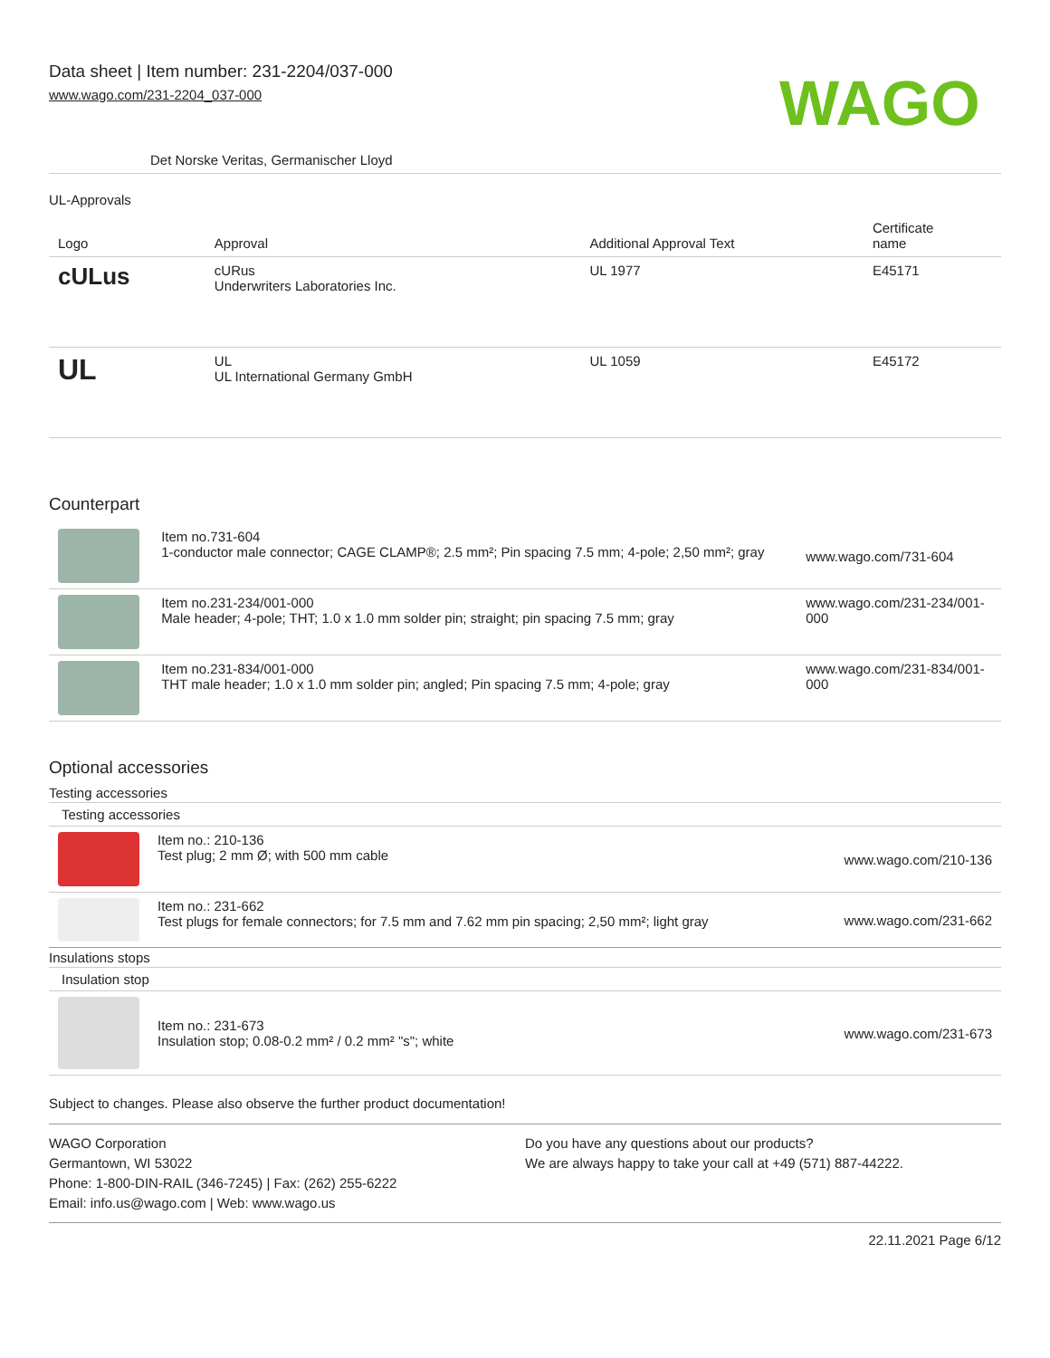Data sheet | Item number: 231-2204/037-000
www.wago.com/231-2204_037-000
WAGO
Det Norske Veritas, Germanischer Lloyd
UL-Approvals
| Logo | Approval | Additional Approval Text | Certificate name |
| --- | --- | --- | --- |
| c UL us | cURus Underwriters Laboratories Inc. | UL 1977 | E45171 |
| UL | UL UL International Germany GmbH | UL 1059 | E45172 |
Counterpart
| | Item no.731-604 1-conductor male connector; CAGE CLAMP®; 2.5 mm²; Pin spacing 7.5 mm; 4-pole; 2,50 mm²; gray | www.wago.com/731-604 |
| | Item no.231-234/001-000 Male header; 4-pole; THT; 1.0 x 1.0 mm solder pin; straight; pin spacing 7.5 mm; gray | www.wago.com/231-234/001- 000 |
| | Item no.231-834/001-000 THT male header; 1.0 x 1.0 mm solder pin; angled; Pin spacing 7.5 mm; 4-pole; gray | www.wago.com/231-834/001- 000 |
Optional accessories
Testing accessories
Testing accessories
| | Item no.: 210-136 Test plug; 2 mm Ø; with 500 mm cable | www.wago.com/210-136 |
| | Item no.: 231-662 Test plugs for female connectors; for 7.5 mm and 7.62 mm pin spacing; 2,50 mm²; light gray | www.wago.com/231-662 |
Insulations stops
Insulation stop
| | Item no.: 231-673 Insulation stop; 0.08-0.2 mm² / 0.2 mm² "s"; white | www.wago.com/231-673 |
Subject to changes. Please also observe the further product documentation!
WAGO Corporation
Germantown, WI 53022
Phone: 1-800-DIN-RAIL (346-7245) | Fax: (262) 255-6222
Email: info.us@wago.com | Web: www.wago.us
Do you have any questions about our products?
We are always happy to take your call at +49 (571) 887-44222.
22.11.2021 Page 6/12